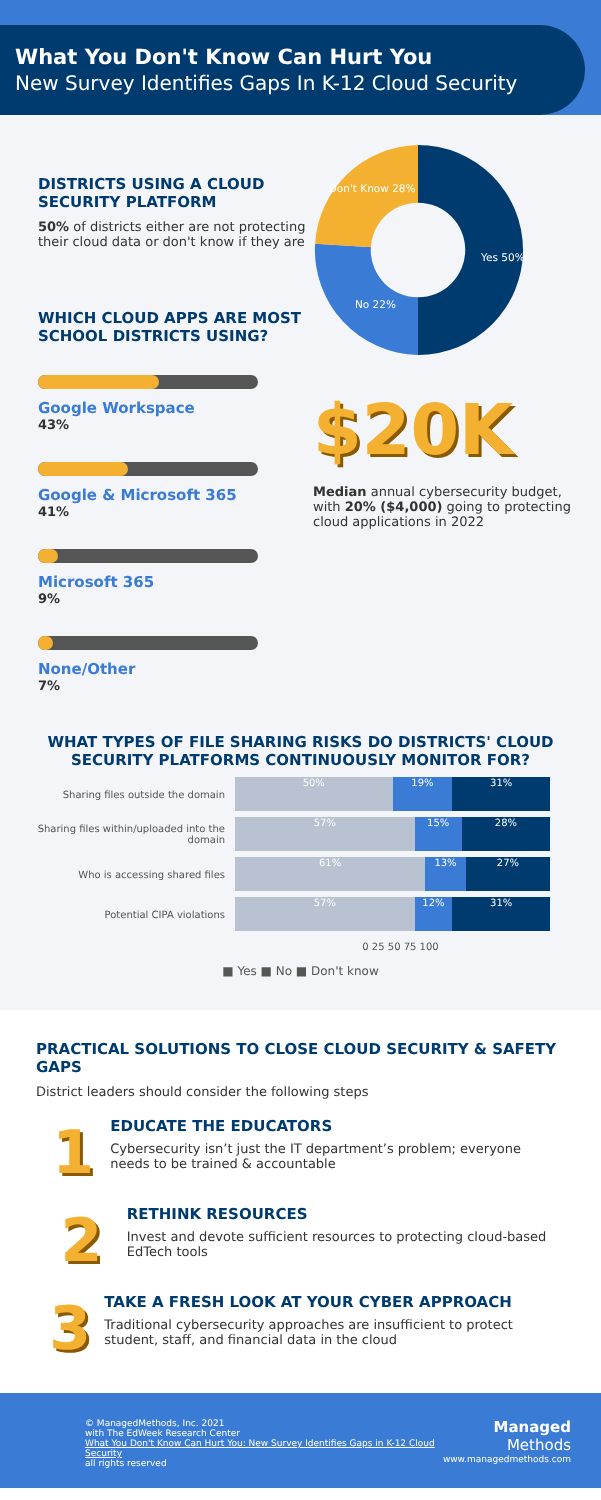What You Don't Know Can Hurt You
New Survey Identifies Gaps In K-12 Cloud Security
DISTRICTS USING A CLOUD SECURITY PLATFORM
50% of districts either are not protecting their cloud data or don't know if they are
WHICH CLOUD APPS ARE MOST SCHOOL DISTRICTS USING?
Google Workspace
43%
Google & Microsoft 365
41%
Microsoft 365
9%
None/Other
7%
Yes 50%
No 22%
Don't Know 28%
$20K
Median annual cybersecurity budget, with 20% ($4,000) going to protecting cloud applications in 2022
WHAT TYPES OF FILE SHARING RISKS DO DISTRICTS' CLOUD SECURITY PLATFORMS CONTINUOUSLY MONITOR FOR?
Sharing files outside the domain
50% 19% 31%
Sharing files within/uploaded into the domain
57% 15% 28%
Who is accessing shared files
61% 13% 27%
Potential CIPA violations
57% 12% 31%
0 25 50 75 100
■ Yes ■ No ■ Don't know
PRACTICAL SOLUTIONS TO CLOSE CLOUD SECURITY & SAFETY GAPS
District leaders should consider the following steps
1
EDUCATE THE EDUCATORS
Cybersecurity isn’t just the IT department’s problem; everyone needs to be trained & accountable
2
RETHINK RESOURCES
Invest and devote sufficient resources to protecting cloud-based EdTech tools
3
TAKE A FRESH LOOK AT YOUR CYBER APPROACH
Traditional cybersecurity approaches are insufficient to protect student, staff, and financial data in the cloud
© ManagedMethods, Inc. 2021
with The EdWeek Research Center
What You Don't Know Can Hurt You: New Survey Identifies Gaps in K-12 Cloud Security
all rights reserved
Managed
Methods
www.managedmethods.com